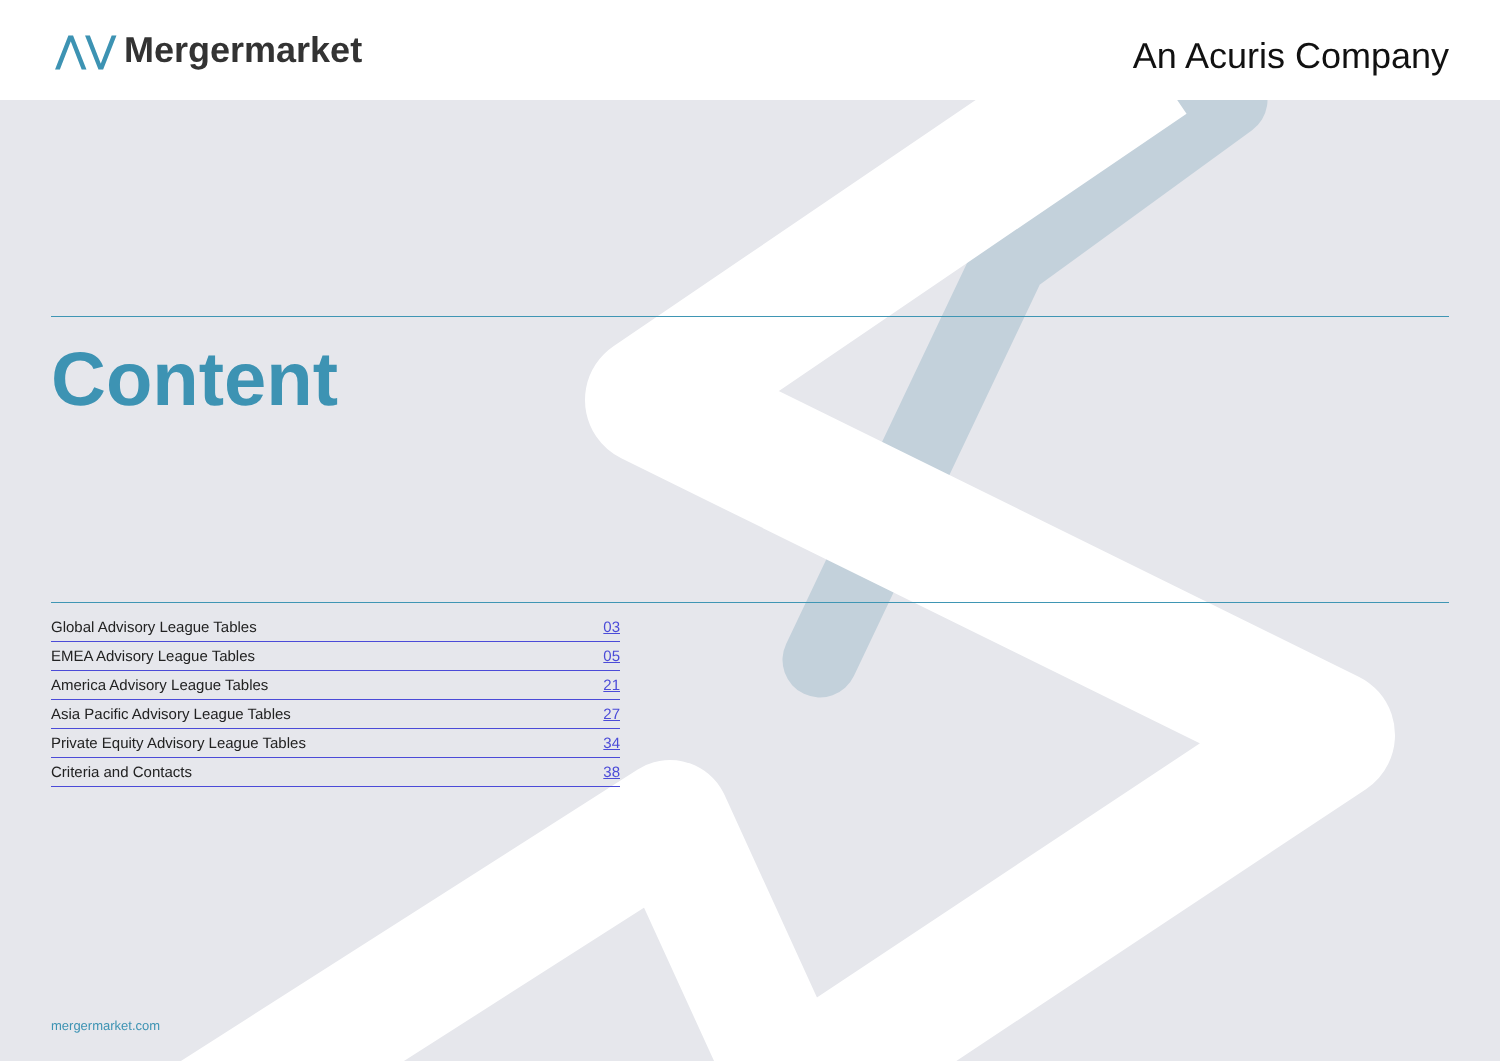⋀⋁ Mergermarket
An Acuris Company
Content
| Global Advisory League Tables | 03 |
| EMEA Advisory League Tables | 05 |
| America Advisory League Tables | 21 |
| Asia Pacific Advisory League Tables | 27 |
| Private Equity Advisory League Tables | 34 |
| Criteria and Contacts | 38 |
mergermarket.com